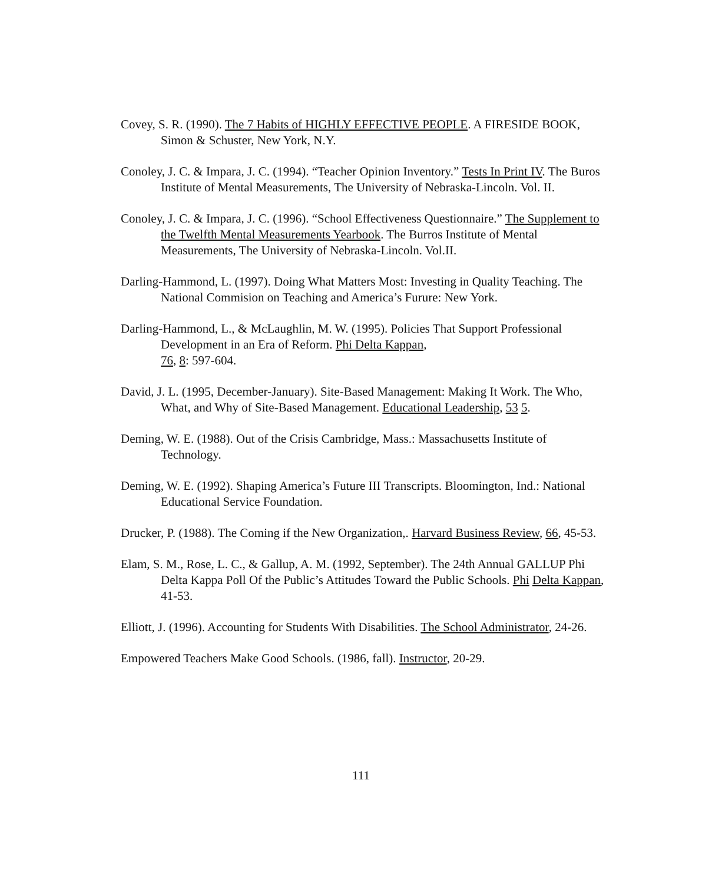Covey, S. R. (1990). The 7 Habits of HIGHLY EFFECTIVE PEOPLE. A FIRESIDE BOOK, Simon & Schuster, New York, N.Y.
Conoley, J. C. & Impara, J. C. (1994). “Teacher Opinion Inventory.” Tests In Print IV. The Buros Institute of Mental Measurements, The University of Nebraska-Lincoln. Vol. II.
Conoley, J. C. & Impara, J. C. (1996). “School Effectiveness Questionnaire.” The Supplement to the Twelfth Mental Measurements Yearbook. The Burros Institute of Mental Measurements, The University of Nebraska-Lincoln. Vol.II.
Darling-Hammond, L. (1997). Doing What Matters Most: Investing in Quality Teaching. The National Commision on Teaching and America’s Furure: New York.
Darling-Hammond, L., & McLaughlin, M. W. (1995). Policies That Support Professional Development in an Era of Reform. Phi Delta Kappan,
76, 8: 597-604.
David, J. L. (1995, December-January). Site-Based Management: Making It Work. The Who, What, and Why of Site-Based Management. Educational Leadership, 53 5.
Deming, W. E. (1988). Out of the Crisis Cambridge, Mass.: Massachusetts Institute of Technology.
Deming, W. E. (1992). Shaping America’s Future III Transcripts. Bloomington, Ind.: National Educational Service Foundation.
Drucker, P. (1988). The Coming if the New Organization,. Harvard Business Review, 66, 45-53.
Elam, S. M., Rose, L. C., & Gallup, A. M. (1992, September). The 24th Annual GALLUP Phi Delta Kappa Poll Of the Public’s Attitudes Toward the Public Schools. Phi Delta Kappan, 41-53.
Elliott, J. (1996). Accounting for Students With Disabilities. The School Administrator, 24-26.
Empowered Teachers Make Good Schools. (1986, fall). Instructor, 20-29.
111